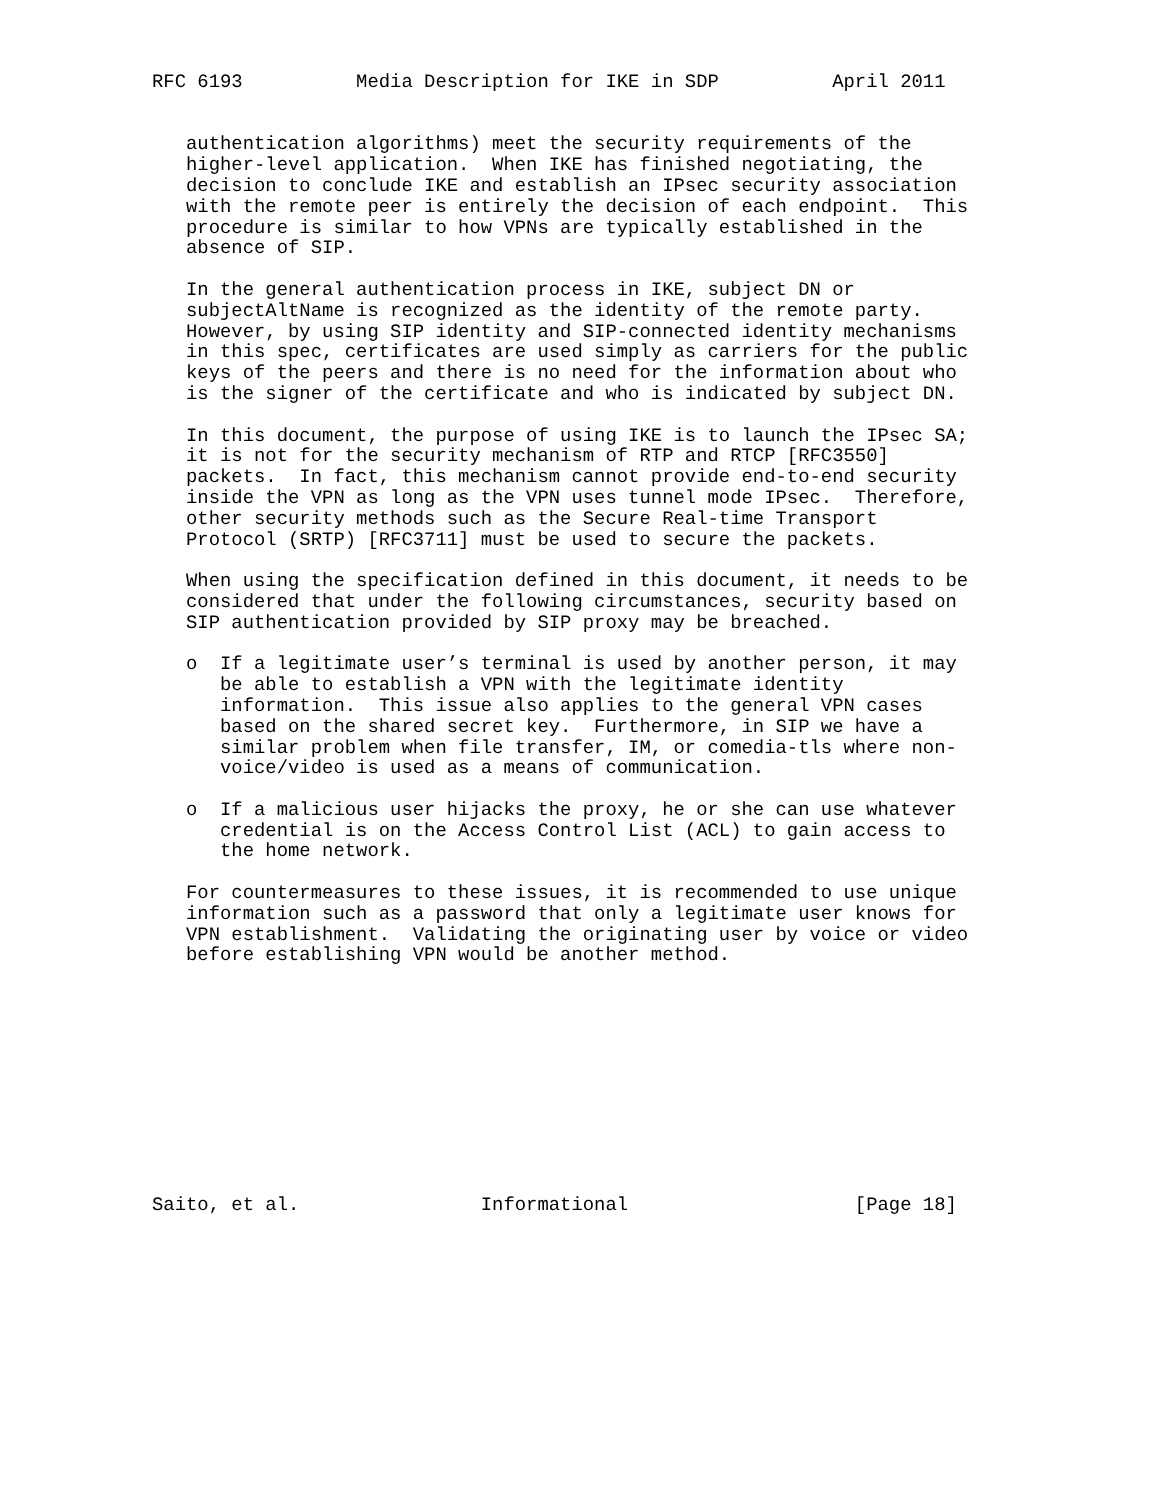RFC 6193          Media Description for IKE in SDP          April 2011


   authentication algorithms) meet the security requirements of the
   higher-level application.  When IKE has finished negotiating, the
   decision to conclude IKE and establish an IPsec security association
   with the remote peer is entirely the decision of each endpoint.  This
   procedure is similar to how VPNs are typically established in the
   absence of SIP.

   In the general authentication process in IKE, subject DN or
   subjectAltName is recognized as the identity of the remote party.
   However, by using SIP identity and SIP-connected identity mechanisms
   in this spec, certificates are used simply as carriers for the public
   keys of the peers and there is no need for the information about who
   is the signer of the certificate and who is indicated by subject DN.

   In this document, the purpose of using IKE is to launch the IPsec SA;
   it is not for the security mechanism of RTP and RTCP [RFC3550]
   packets.  In fact, this mechanism cannot provide end-to-end security
   inside the VPN as long as the VPN uses tunnel mode IPsec.  Therefore,
   other security methods such as the Secure Real-time Transport
   Protocol (SRTP) [RFC3711] must be used to secure the packets.

   When using the specification defined in this document, it needs to be
   considered that under the following circumstances, security based on
   SIP authentication provided by SIP proxy may be breached.

   o  If a legitimate user’s terminal is used by another person, it may
      be able to establish a VPN with the legitimate identity
      information.  This issue also applies to the general VPN cases
      based on the shared secret key.  Furthermore, in SIP we have a
      similar problem when file transfer, IM, or comedia-tls where non-
      voice/video is used as a means of communication.

   o  If a malicious user hijacks the proxy, he or she can use whatever
      credential is on the Access Control List (ACL) to gain access to
      the home network.

   For countermeasures to these issues, it is recommended to use unique
   information such as a password that only a legitimate user knows for
   VPN establishment.  Validating the originating user by voice or video
   before establishing VPN would be another method.











Saito, et al.                Informational                    [Page 18]